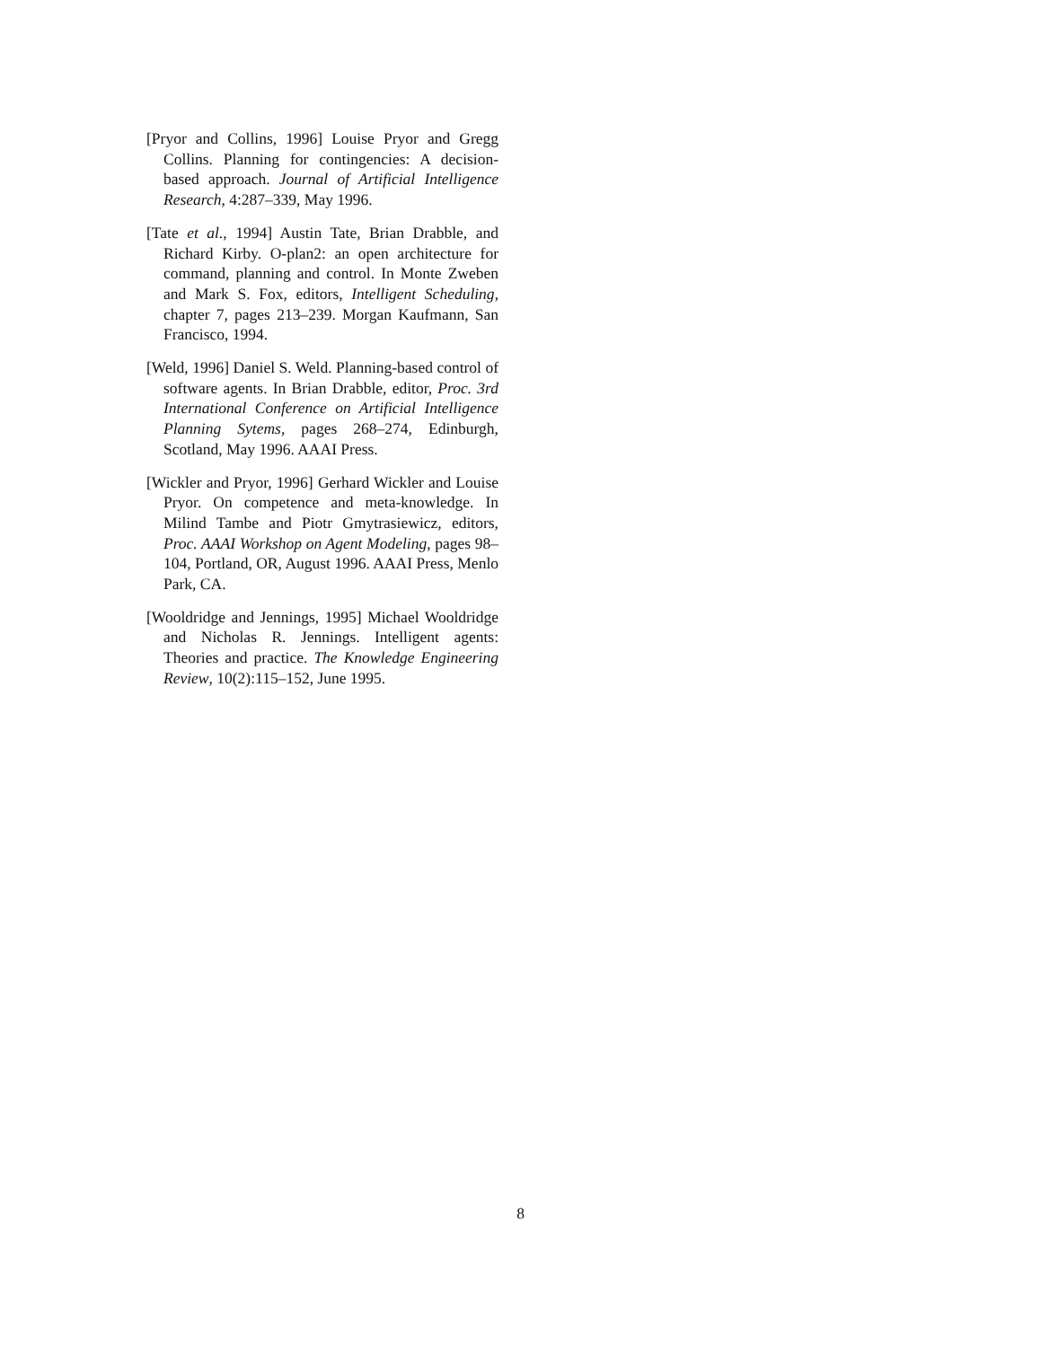[Pryor and Collins, 1996] Louise Pryor and Gregg Collins. Planning for contingencies: A decision-based approach. Journal of Artificial Intelligence Research, 4:287–339, May 1996.
[Tate et al., 1994] Austin Tate, Brian Drabble, and Richard Kirby. O-plan2: an open architecture for command, planning and control. In Monte Zweben and Mark S. Fox, editors, Intelligent Scheduling, chapter 7, pages 213–239. Morgan Kaufmann, San Francisco, 1994.
[Weld, 1996] Daniel S. Weld. Planning-based control of software agents. In Brian Drabble, editor, Proc. 3rd International Conference on Artificial Intelligence Planning Sytems, pages 268–274, Edinburgh, Scotland, May 1996. AAAI Press.
[Wickler and Pryor, 1996] Gerhard Wickler and Louise Pryor. On competence and meta-knowledge. In Milind Tambe and Piotr Gmytrasiewicz, editors, Proc. AAAI Workshop on Agent Modeling, pages 98–104, Portland, OR, August 1996. AAAI Press, Menlo Park, CA.
[Wooldridge and Jennings, 1995] Michael Wooldridge and Nicholas R. Jennings. Intelligent agents: Theories and practice. The Knowledge Engineering Review, 10(2):115–152, June 1995.
8